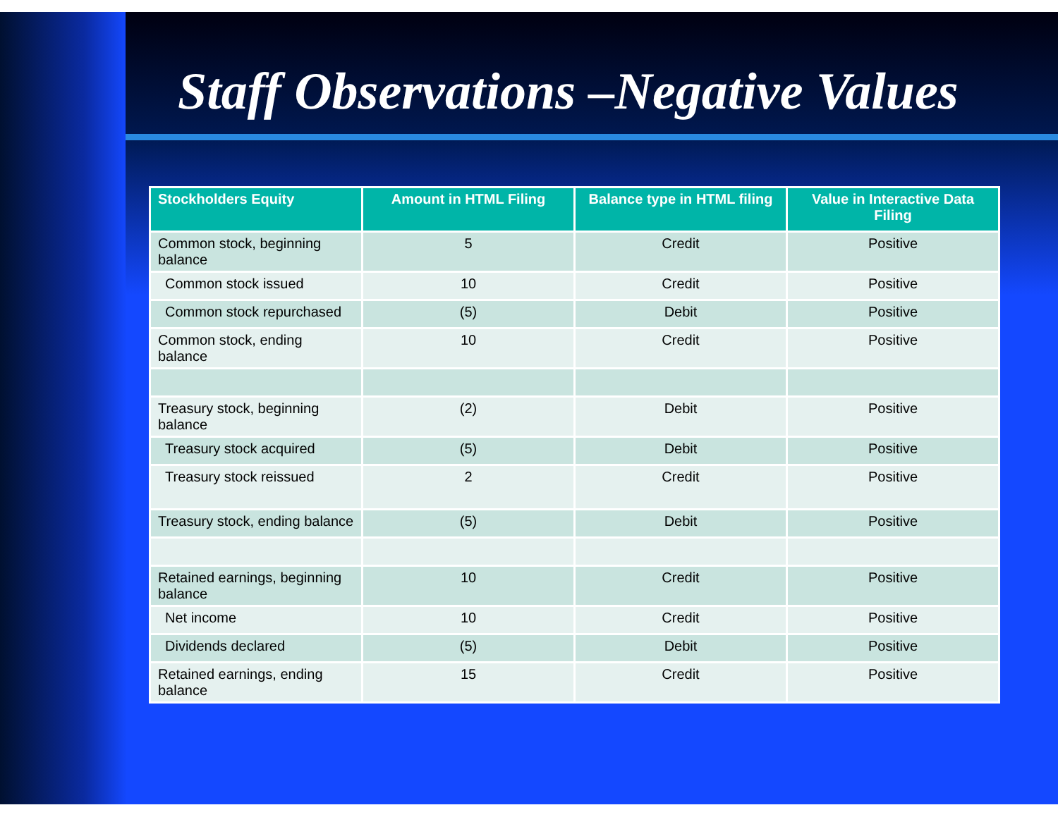Staff Observations –Negative Values
| Stockholders Equity | Amount in HTML Filing | Balance type in HTML filing | Value in Interactive Data Filing |
| --- | --- | --- | --- |
| Common stock, beginning balance | 5 | Credit | Positive |
| Common stock issued | 10 | Credit | Positive |
| Common stock repurchased | (5) | Debit | Positive |
| Common stock, ending balance | 10 | Credit | Positive |
| Treasury stock, beginning balance | (2) | Debit | Positive |
| Treasury stock acquired | (5) | Debit | Positive |
| Treasury stock reissued | 2 | Credit | Positive |
| Treasury stock, ending balance | (5) | Debit | Positive |
| Retained earnings, beginning balance | 10 | Credit | Positive |
| Net income | 10 | Credit | Positive |
| Dividends declared | (5) | Debit | Positive |
| Retained earnings, ending balance | 15 | Credit | Positive |